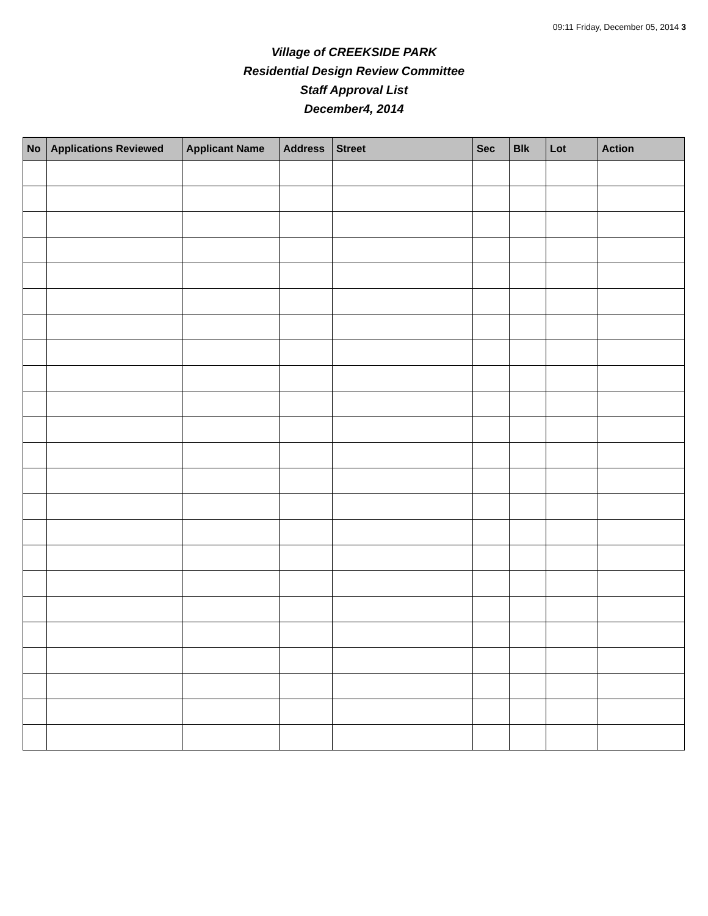09:11 Friday, December 05, 2014 3
Village of CREEKSIDE PARK
Residential Design Review Committee
Staff Approval List
December4, 2014
| No | Applications Reviewed | Applicant Name | Address | Street | Sec | Blk | Lot | Action |
| --- | --- | --- | --- | --- | --- | --- | --- | --- |